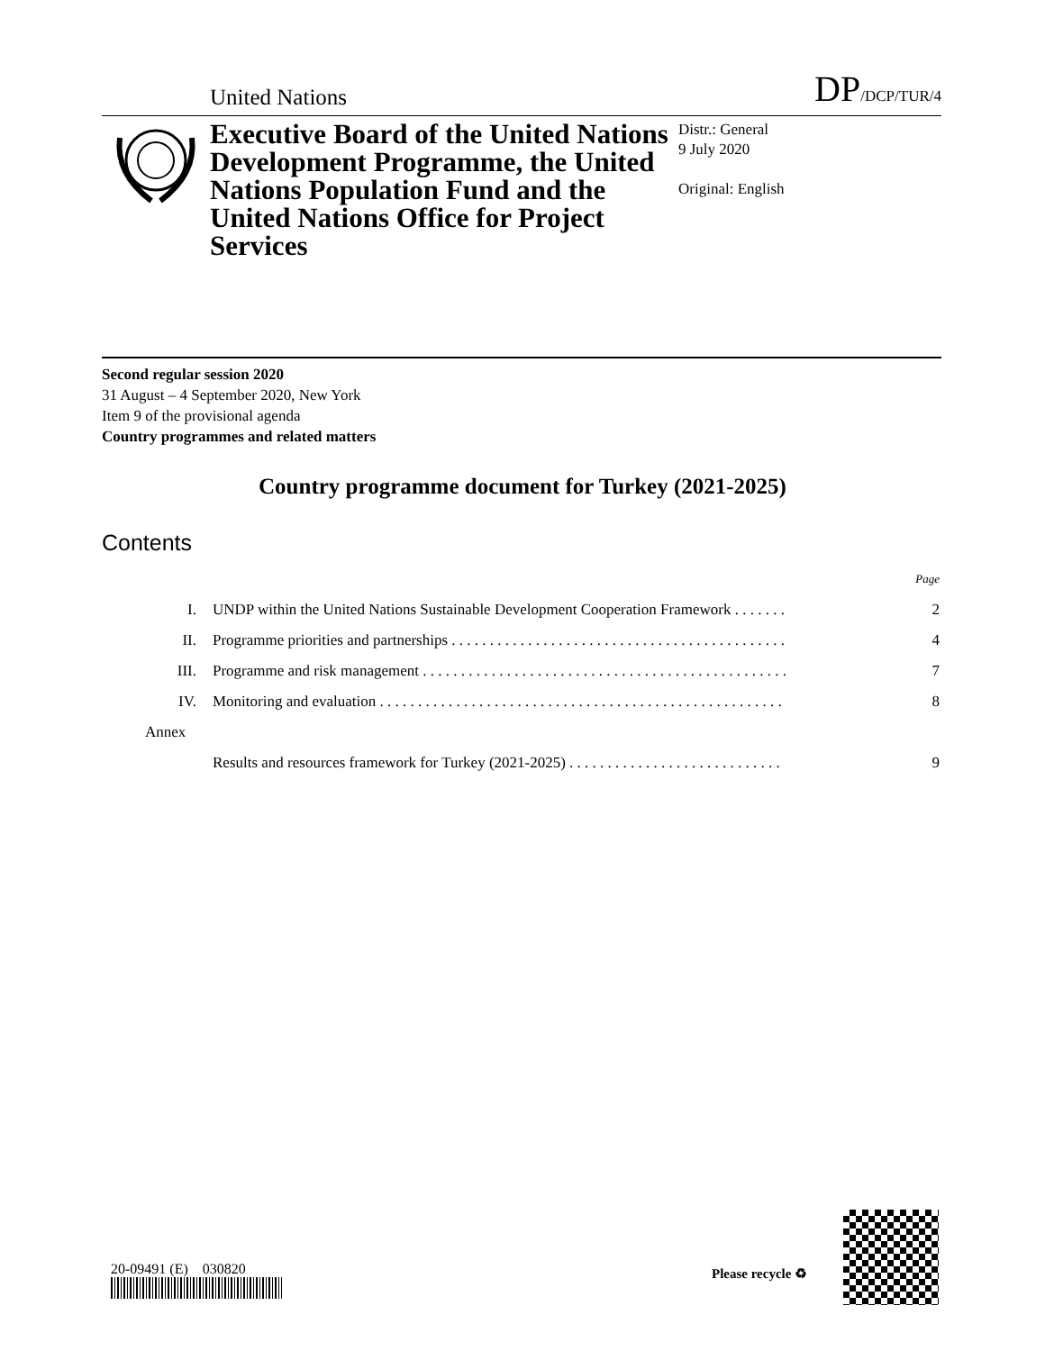United Nations
DP/DCP/TUR/4
Executive Board of the United Nations Development Programme, the United Nations Population Fund and the United Nations Office for Project Services
Distr.: General
9 July 2020
Original: English
Second regular session 2020
31 August – 4 September 2020, New York
Item 9 of the provisional agenda
Country programmes and related matters
Country programme document for Turkey (2021-2025)
Contents
| | | Page |
| I. | UNDP within the United Nations Sustainable Development Cooperation Framework . . . . . . . | 2 |
| II. | Programme priorities and partnerships . . . . . . . . . . . . . . . . . . . . . . . . . . . . . . . . . . . . . . . . . . . . | 4 |
| III. | Programme and risk management . . . . . . . . . . . . . . . . . . . . . . . . . . . . . . . . . . . . . . . . . . . . . . . . | 7 |
| IV. | Monitoring and evaluation . . . . . . . . . . . . . . . . . . . . . . . . . . . . . . . . . . . . . . . . . . . . . . . . . . . . . | 8 |
| Annex | | |
| | Results and resources framework for Turkey (2021-2025) . . . . . . . . . . . . . . . . . . . . . . . . . . . . | 9 |
20-09491 (E) 030820 Please recycle ♻